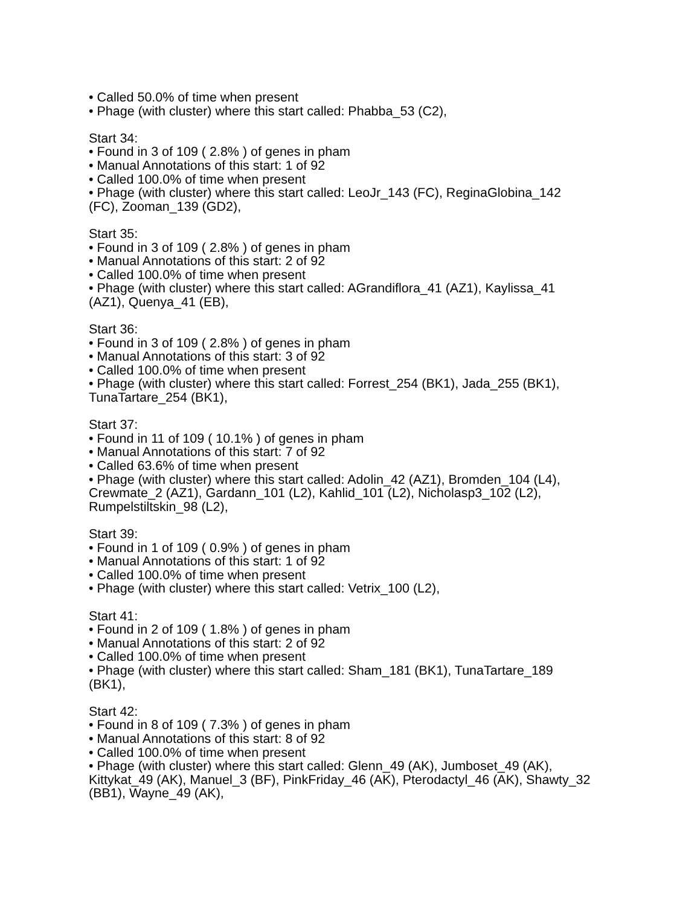• Called 50.0% of time when present
• Phage (with cluster) where this start called: Phabba_53 (C2),
Start 34:
• Found in 3 of 109 ( 2.8% ) of genes in pham
• Manual Annotations of this start: 1 of 92
• Called 100.0% of time when present
• Phage (with cluster) where this start called: LeoJr_143 (FC), ReginaGlobina_142 (FC), Zooman_139 (GD2),
Start 35:
• Found in 3 of 109 ( 2.8% ) of genes in pham
• Manual Annotations of this start: 2 of 92
• Called 100.0% of time when present
• Phage (with cluster) where this start called: AGrandiflora_41 (AZ1), Kaylissa_41 (AZ1), Quenya_41 (EB),
Start 36:
• Found in 3 of 109 ( 2.8% ) of genes in pham
• Manual Annotations of this start: 3 of 92
• Called 100.0% of time when present
• Phage (with cluster) where this start called: Forrest_254 (BK1), Jada_255 (BK1), TunaTartare_254 (BK1),
Start 37:
• Found in 11 of 109 ( 10.1% ) of genes in pham
• Manual Annotations of this start: 7 of 92
• Called 63.6% of time when present
• Phage (with cluster) where this start called: Adolin_42 (AZ1), Bromden_104 (L4), Crewmate_2 (AZ1), Gardann_101 (L2), Kahlid_101 (L2), Nicholasp3_102 (L2), Rumpelstiltskin_98 (L2),
Start 39:
• Found in 1 of 109 ( 0.9% ) of genes in pham
• Manual Annotations of this start: 1 of 92
• Called 100.0% of time when present
• Phage (with cluster) where this start called: Vetrix_100 (L2),
Start 41:
• Found in 2 of 109 ( 1.8% ) of genes in pham
• Manual Annotations of this start: 2 of 92
• Called 100.0% of time when present
• Phage (with cluster) where this start called: Sham_181 (BK1), TunaTartare_189 (BK1),
Start 42:
• Found in 8 of 109 ( 7.3% ) of genes in pham
• Manual Annotations of this start: 8 of 92
• Called 100.0% of time when present
• Phage (with cluster) where this start called: Glenn_49 (AK), Jumboset_49 (AK), Kittykat_49 (AK), Manuel_3 (BF), PinkFriday_46 (AK), Pterodactyl_46 (AK), Shawty_32 (BB1), Wayne_49 (AK),